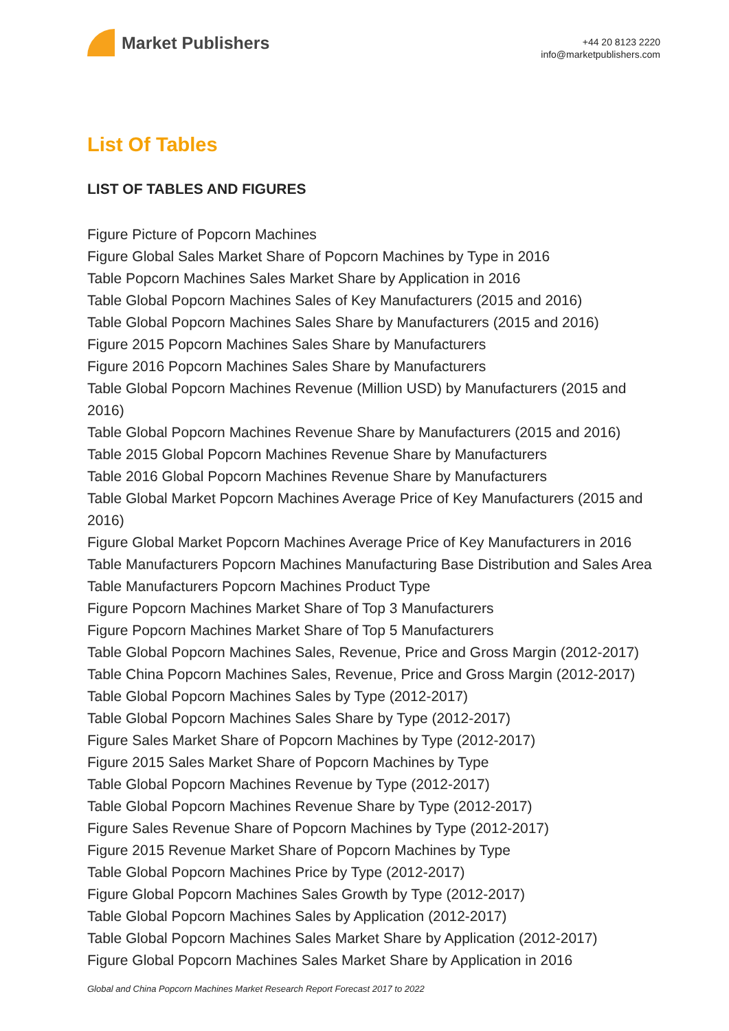Market Publishers
+44 20 8123 2220
info@marketpublishers.com
List Of Tables
LIST OF TABLES AND FIGURES
Figure Picture of Popcorn Machines
Figure Global Sales Market Share of Popcorn Machines by Type in 2016
Table Popcorn Machines Sales Market Share by Application in 2016
Table Global Popcorn Machines Sales of Key Manufacturers (2015 and 2016)
Table Global Popcorn Machines Sales Share by Manufacturers (2015 and 2016)
Figure 2015 Popcorn Machines Sales Share by Manufacturers
Figure 2016 Popcorn Machines Sales Share by Manufacturers
Table Global Popcorn Machines Revenue (Million USD) by Manufacturers (2015 and 2016)
Table Global Popcorn Machines Revenue Share by Manufacturers (2015 and 2016)
Table 2015 Global Popcorn Machines Revenue Share by Manufacturers
Table 2016 Global Popcorn Machines Revenue Share by Manufacturers
Table Global Market Popcorn Machines Average Price of Key Manufacturers (2015 and 2016)
Figure Global Market Popcorn Machines Average Price of Key Manufacturers in 2016
Table Manufacturers Popcorn Machines Manufacturing Base Distribution and Sales Area
Table Manufacturers Popcorn Machines Product Type
Figure Popcorn Machines Market Share of Top 3 Manufacturers
Figure Popcorn Machines Market Share of Top 5 Manufacturers
Table Global Popcorn Machines Sales, Revenue, Price and Gross Margin (2012-2017)
Table China Popcorn Machines Sales, Revenue, Price and Gross Margin (2012-2017)
Table Global Popcorn Machines Sales by Type (2012-2017)
Table Global Popcorn Machines Sales Share by Type (2012-2017)
Figure Sales Market Share of Popcorn Machines by Type (2012-2017)
Figure 2015 Sales Market Share of Popcorn Machines by Type
Table Global Popcorn Machines Revenue by Type (2012-2017)
Table Global Popcorn Machines Revenue Share by Type (2012-2017)
Figure Sales Revenue Share of Popcorn Machines by Type (2012-2017)
Figure 2015 Revenue Market Share of Popcorn Machines by Type
Table Global Popcorn Machines Price by Type (2012-2017)
Figure Global Popcorn Machines Sales Growth by Type (2012-2017)
Table Global Popcorn Machines Sales by Application (2012-2017)
Table Global Popcorn Machines Sales Market Share by Application (2012-2017)
Figure Global Popcorn Machines Sales Market Share by Application in 2016
Global and China Popcorn Machines Market Research Report Forecast 2017 to 2022